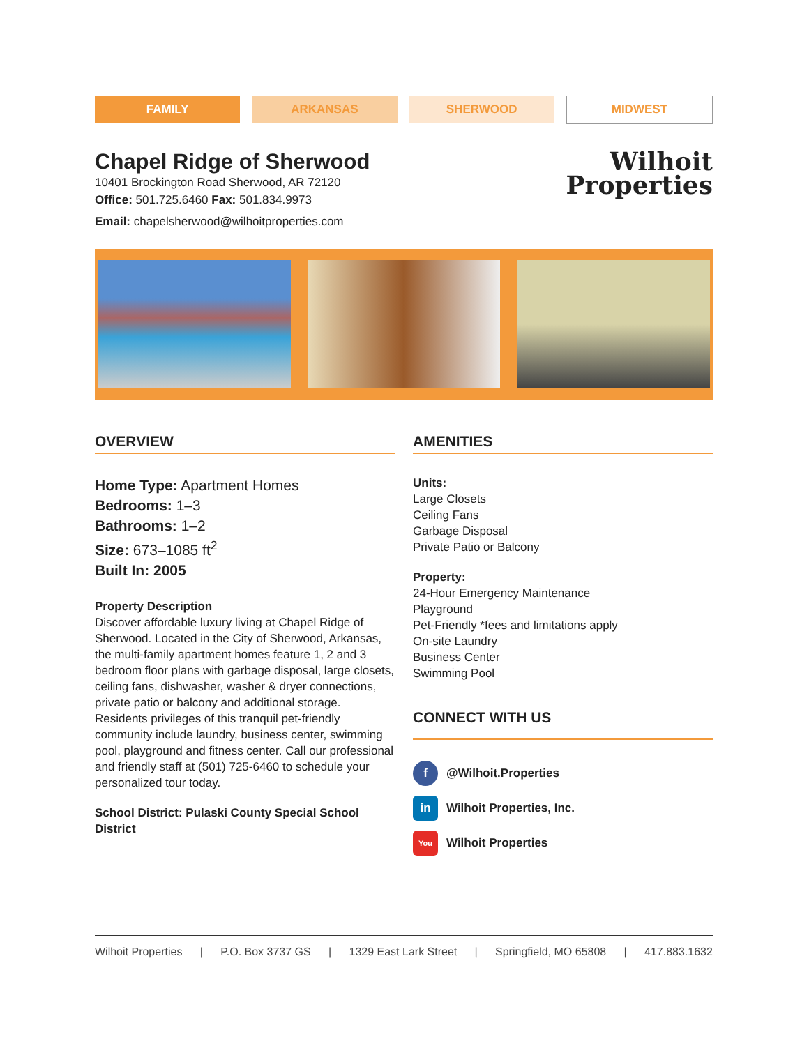FAMILY ARKANSAS SHERWOOD
MIDWEST
Chapel Ridge of Sherwood
10401 Brockington Road Sherwood, AR 72120
Office: 501.725.6460 Fax: 501.834.9973
Email: chapelsherwood@wilhoitproperties.com
Wilhoit
Properties
OVERVIEW
Home Type: Apartment Homes
Bedrooms: 1–3
Bathrooms: 1–2
Size: 673–1085 ft<sup>2</sup>
Built In: 2005
Property Description
Discover affordable luxury living at Chapel Ridge of Sherwood. Located in the City of Sherwood, Arkansas, the multi-family apartment homes feature 1, 2 and 3 bedroom floor plans with garbage disposal, large closets, ceiling fans, dishwasher, washer & dryer connections, private patio or balcony and additional storage. Residents privileges of this tranquil pet-friendly community include laundry, business center, swimming pool, playground and fitness center. Call our professional and friendly staff at (501) 725-6460 to schedule your personalized tour today.
School District: Pulaski County Special School District
AMENITIES
Units:
Large Closets
Ceiling Fans
Garbage Disposal
Private Patio or Balcony
Property:
24-Hour Emergency Maintenance
Playground
Pet-Friendly *fees and limitations apply
On-site Laundry
Business Center
Swimming Pool
CONNECT WITH US
f @Wilhoit.Properties
in Wilhoit Properties, Inc.
You Wilhoit Properties
Wilhoit Properties | P.O. Box 3737 GS | 1329 East Lark Street | Springfield, MO 65808 | 417.883.1632